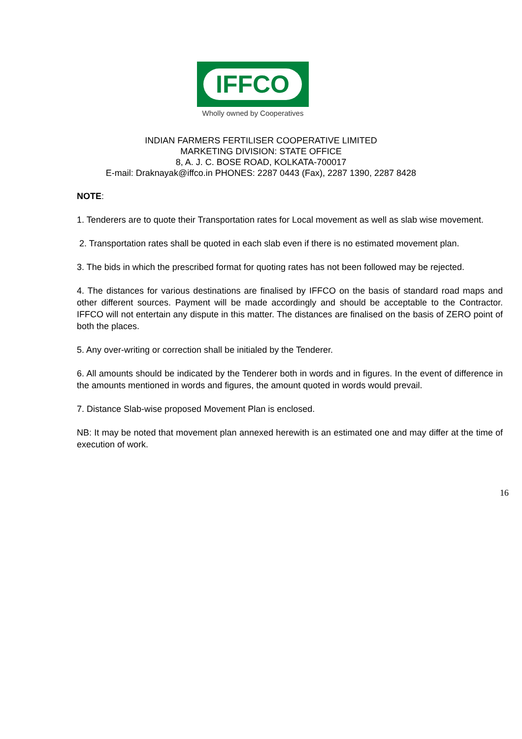IFFCO
Wholly owned by Cooperatives
INDIAN FARMERS FERTILISER COOPERATIVE LIMITED
MARKETING DIVISION: STATE OFFICE
8, A. J. C. BOSE ROAD, KOLKATA-700017
E-mail: Draknayak@iffco.in PHONES: 2287 0443 (Fax), 2287 1390, 2287 8428
NOTE:
1. Tenderers are to quote their Transportation rates for Local movement as well as slab wise movement.
2. Transportation rates shall be quoted in each slab even if there is no estimated movement plan.
3. The bids in which the prescribed format for quoting rates has not been followed may be rejected.
4. The distances for various destinations are finalised by IFFCO on the basis of standard road maps and other different sources. Payment will be made accordingly and should be acceptable to the Contractor. IFFCO will not entertain any dispute in this matter. The distances are finalised on the basis of ZERO point of both the places.
5. Any over-writing or correction shall be initialed by the Tenderer.
6. All amounts should be indicated by the Tenderer both in words and in figures. In the event of difference in the amounts mentioned in words and figures, the amount quoted in words would prevail.
7. Distance Slab-wise proposed Movement Plan is enclosed.
NB: It may be noted that movement plan annexed herewith is an estimated one and may differ at the time of execution of work.
16